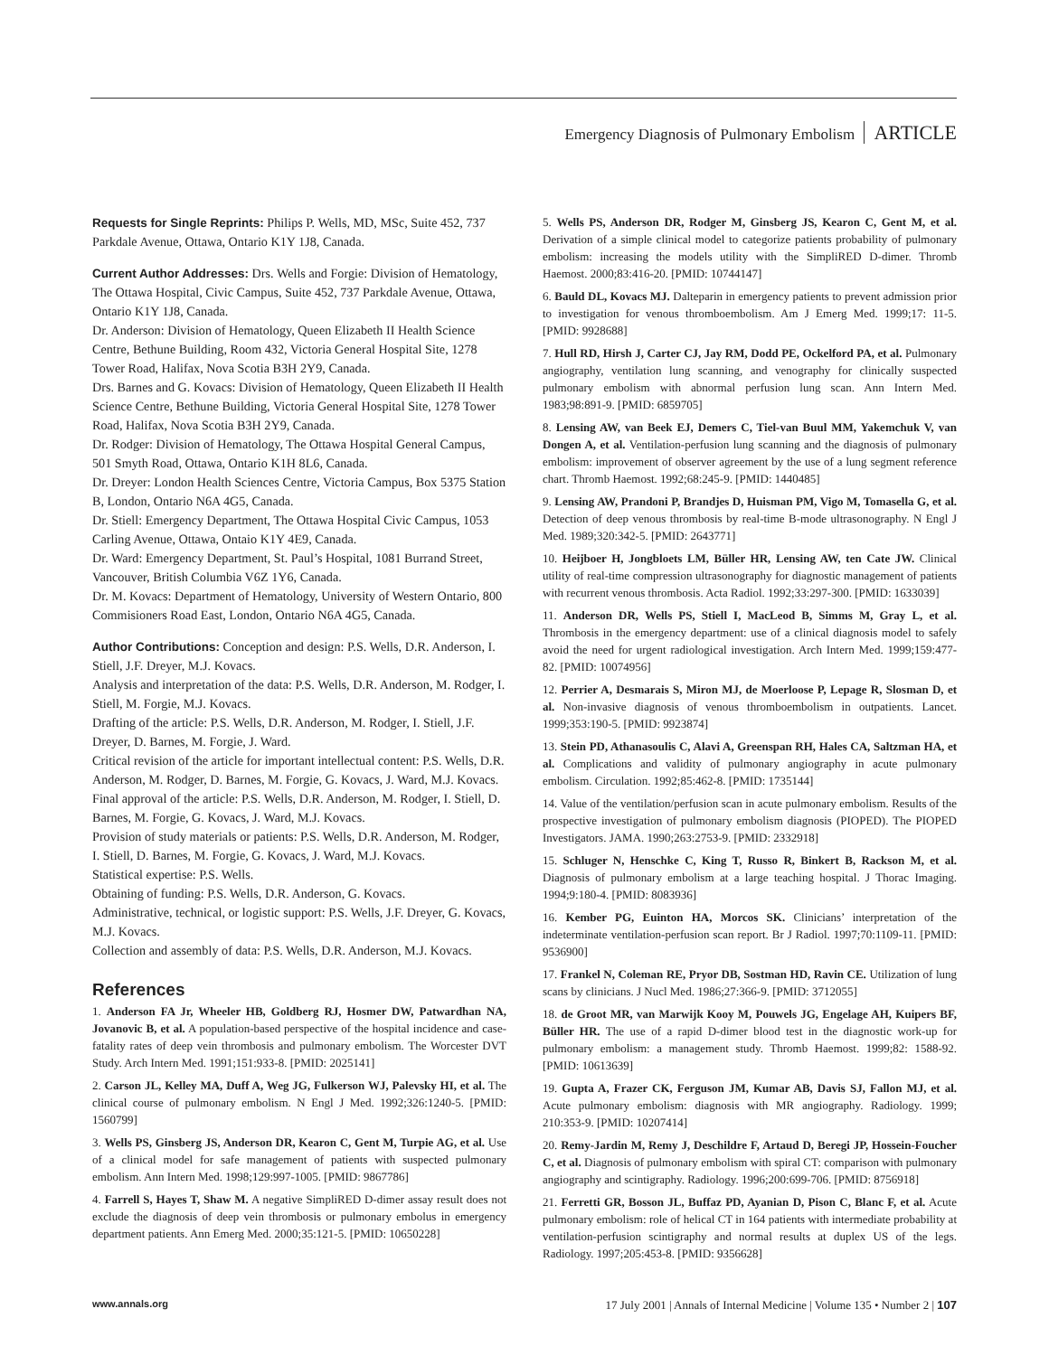Emergency Diagnosis of Pulmonary Embolism ARTICLE
Requests for Single Reprints: Philips P. Wells, MD, MSc, Suite 452, 737 Parkdale Avenue, Ottawa, Ontario K1Y 1J8, Canada.
Current Author Addresses: Drs. Wells and Forgie: Division of Hematology, The Ottawa Hospital, Civic Campus, Suite 452, 737 Parkdale Avenue, Ottawa, Ontario K1Y 1J8, Canada.
Dr. Anderson: Division of Hematology, Queen Elizabeth II Health Science Centre, Bethune Building, Room 432, Victoria General Hospital Site, 1278 Tower Road, Halifax, Nova Scotia B3H 2Y9, Canada.
Drs. Barnes and G. Kovacs: Division of Hematology, Queen Elizabeth II Health Science Centre, Bethune Building, Victoria General Hospital Site, 1278 Tower Road, Halifax, Nova Scotia B3H 2Y9, Canada.
Dr. Rodger: Division of Hematology, The Ottawa Hospital General Campus, 501 Smyth Road, Ottawa, Ontario K1H 8L6, Canada.
Dr. Dreyer: London Health Sciences Centre, Victoria Campus, Box 5375 Station B, London, Ontario N6A 4G5, Canada.
Dr. Stiell: Emergency Department, The Ottawa Hospital Civic Campus, 1053 Carling Avenue, Ottawa, Ontaio K1Y 4E9, Canada.
Dr. Ward: Emergency Department, St. Paul’s Hospital, 1081 Burrand Street, Vancouver, British Columbia V6Z 1Y6, Canada.
Dr. M. Kovacs: Department of Hematology, University of Western Ontario, 800 Commisioners Road East, London, Ontario N6A 4G5, Canada.
Author Contributions: Conception and design: P.S. Wells, D.R. Anderson, I. Stiell, J.F. Dreyer, M.J. Kovacs.
Analysis and interpretation of the data: P.S. Wells, D.R. Anderson, M. Rodger, I. Stiell, M. Forgie, M.J. Kovacs.
Drafting of the article: P.S. Wells, D.R. Anderson, M. Rodger, I. Stiell, J.F. Dreyer, D. Barnes, M. Forgie, J. Ward.
Critical revision of the article for important intellectual content: P.S. Wells, D.R. Anderson, M. Rodger, D. Barnes, M. Forgie, G. Kovacs, J. Ward, M.J. Kovacs.
Final approval of the article: P.S. Wells, D.R. Anderson, M. Rodger, I. Stiell, D. Barnes, M. Forgie, G. Kovacs, J. Ward, M.J. Kovacs.
Provision of study materials or patients: P.S. Wells, D.R. Anderson, M. Rodger, I. Stiell, D. Barnes, M. Forgie, G. Kovacs, J. Ward, M.J. Kovacs.
Statistical expertise: P.S. Wells.
Obtaining of funding: P.S. Wells, D.R. Anderson, G. Kovacs.
Administrative, technical, or logistic support: P.S. Wells, J.F. Dreyer, G. Kovacs, M.J. Kovacs.
Collection and assembly of data: P.S. Wells, D.R. Anderson, M.J. Kovacs.
References
1. Anderson FA Jr, Wheeler HB, Goldberg RJ, Hosmer DW, Patwardhan NA, Jovanovic B, et al. A population-based perspective of the hospital incidence and case-fatality rates of deep vein thrombosis and pulmonary embolism. The Worcester DVT Study. Arch Intern Med. 1991;151:933-8. [PMID: 2025141]
2. Carson JL, Kelley MA, Duff A, Weg JG, Fulkerson WJ, Palevsky HI, et al. The clinical course of pulmonary embolism. N Engl J Med. 1992;326:1240-5. [PMID: 1560799]
3. Wells PS, Ginsberg JS, Anderson DR, Kearon C, Gent M, Turpie AG, et al. Use of a clinical model for safe management of patients with suspected pulmonary embolism. Ann Intern Med. 1998;129:997-1005. [PMID: 9867786]
4. Farrell S, Hayes T, Shaw M. A negative SimpliRED D-dimer assay result does not exclude the diagnosis of deep vein thrombosis or pulmonary embolus in emergency department patients. Ann Emerg Med. 2000;35:121-5. [PMID: 10650228]
5. Wells PS, Anderson DR, Rodger M, Ginsberg JS, Kearon C, Gent M, et al. Derivation of a simple clinical model to categorize patients probability of pulmonary embolism: increasing the models utility with the SimpliRED D-dimer. Thromb Haemost. 2000;83:416-20. [PMID: 10744147]
6. Bauld DL, Kovacs MJ. Dalteparin in emergency patients to prevent admission prior to investigation for venous thromboembolism. Am J Emerg Med. 1999;17: 11-5. [PMID: 9928688]
7. Hull RD, Hirsh J, Carter CJ, Jay RM, Dodd PE, Ockelford PA, et al. Pulmonary angiography, ventilation lung scanning, and venography for clinically suspected pulmonary embolism with abnormal perfusion lung scan. Ann Intern Med. 1983;98:891-9. [PMID: 6859705]
8. Lensing AW, van Beek EJ, Demers C, Tiel-van Buul MM, Yakemchuk V, van Dongen A, et al. Ventilation-perfusion lung scanning and the diagnosis of pulmonary embolism: improvement of observer agreement by the use of a lung segment reference chart. Thromb Haemost. 1992;68:245-9. [PMID: 1440485]
9. Lensing AW, Prandoni P, Brandjes D, Huisman PM, Vigo M, Tomasella G, et al. Detection of deep venous thrombosis by real-time B-mode ultrasonography. N Engl J Med. 1989;320:342-5. [PMID: 2643771]
10. Heijboer H, Jongbloets LM, Büller HR, Lensing AW, ten Cate JW. Clinical utility of real-time compression ultrasonography for diagnostic management of patients with recurrent venous thrombosis. Acta Radiol. 1992;33:297-300. [PMID: 1633039]
11. Anderson DR, Wells PS, Stiell I, MacLeod B, Simms M, Gray L, et al. Thrombosis in the emergency department: use of a clinical diagnosis model to safely avoid the need for urgent radiological investigation. Arch Intern Med. 1999;159:477-82. [PMID: 10074956]
12. Perrier A, Desmarais S, Miron MJ, de Moerloose P, Lepage R, Slosman D, et al. Non-invasive diagnosis of venous thromboembolism in outpatients. Lancet. 1999;353:190-5. [PMID: 9923874]
13. Stein PD, Athanasoulis C, Alavi A, Greenspan RH, Hales CA, Saltzman HA, et al. Complications and validity of pulmonary angiography in acute pulmonary embolism. Circulation. 1992;85:462-8. [PMID: 1735144]
14. Value of the ventilation/perfusion scan in acute pulmonary embolism. Results of the prospective investigation of pulmonary embolism diagnosis (PIOPED). The PIOPED Investigators. JAMA. 1990;263:2753-9. [PMID: 2332918]
15. Schluger N, Henschke C, King T, Russo R, Binkert B, Rackson M, et al. Diagnosis of pulmonary embolism at a large teaching hospital. J Thorac Imaging. 1994;9:180-4. [PMID: 8083936]
16. Kember PG, Euinton HA, Morcos SK. Clinicians’ interpretation of the indeterminate ventilation-perfusion scan report. Br J Radiol. 1997;70:1109-11. [PMID: 9536900]
17. Frankel N, Coleman RE, Pryor DB, Sostman HD, Ravin CE. Utilization of lung scans by clinicians. J Nucl Med. 1986;27:366-9. [PMID: 3712055]
18. de Groot MR, van Marwijk Kooy M, Pouwels JG, Engelage AH, Kuipers BF, Büller HR. The use of a rapid D-dimer blood test in the diagnostic work-up for pulmonary embolism: a management study. Thromb Haemost. 1999;82: 1588-92. [PMID: 10613639]
19. Gupta A, Frazer CK, Ferguson JM, Kumar AB, Davis SJ, Fallon MJ, et al. Acute pulmonary embolism: diagnosis with MR angiography. Radiology. 1999; 210:353-9. [PMID: 10207414]
20. Remy-Jardin M, Remy J, Deschildre F, Artaud D, Beregi JP, Hossein-Foucher C, et al. Diagnosis of pulmonary embolism with spiral CT: comparison with pulmonary angiography and scintigraphy. Radiology. 1996;200:699-706. [PMID: 8756918]
21. Ferretti GR, Bosson JL, Buffaz PD, Ayanian D, Pison C, Blanc F, et al. Acute pulmonary embolism: role of helical CT in 164 patients with intermediate probability at ventilation-perfusion scintigraphy and normal results at duplex US of the legs. Radiology. 1997;205:453-8. [PMID: 9356628]
www.annals.org 17 July 2001 | Annals of Internal Medicine | Volume 135 • Number 2 | 107